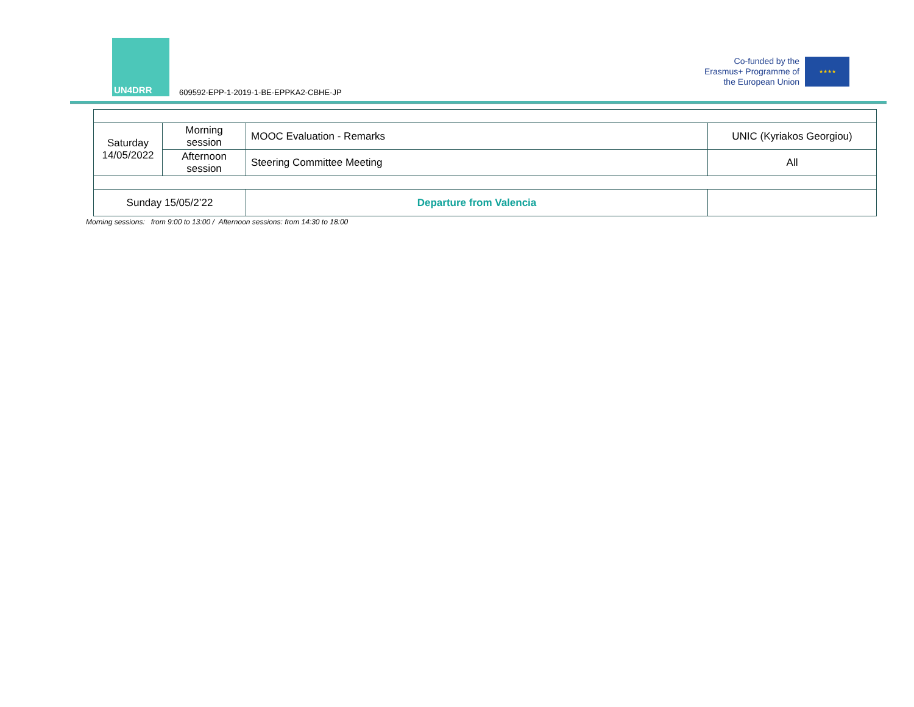UN4DRR
609592-EPP-1-2019-1-BE-EPPKA2-CBHE-JP
Co-funded by the Erasmus+ Programme of the European Union
★★★★
| Saturday 14/05/2022 | Morning session | MOOC Evaluation - Remarks | UNIC (Kyriakos Georgiou) |
| | Afternoon session | Steering Committee Meeting | All |
| Sunday 15/05/2’22 | | Departure from Valencia | |
Morning sessions: from 9:00 to 13:00 / Afternoon sessions: from 14:30 to 18:00